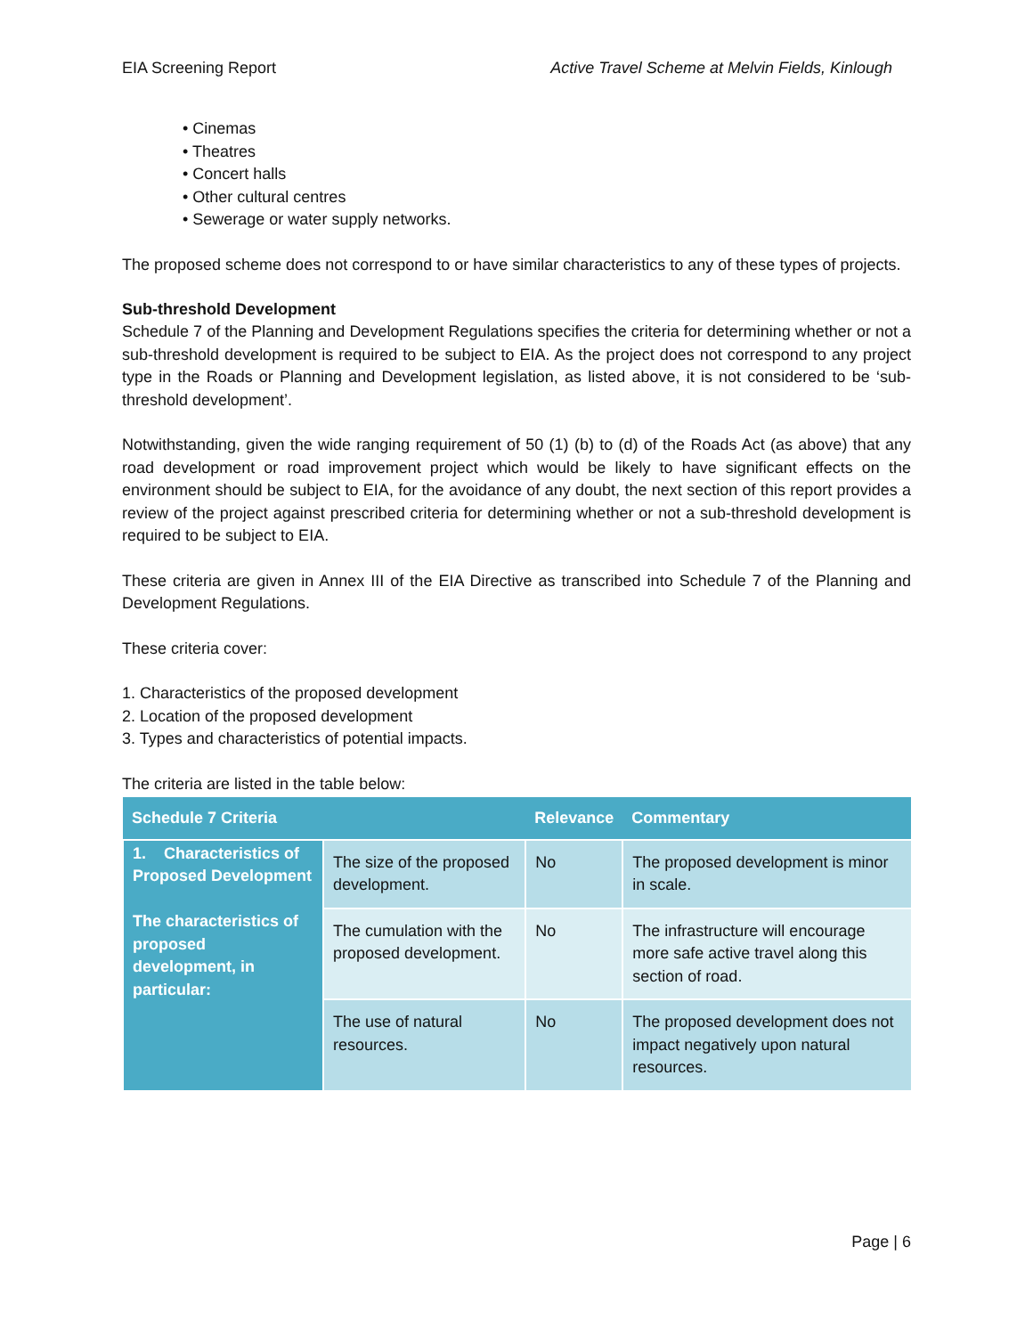EIA Screening Report Active Travel Scheme at Melvin Fields, Kinlough
• Cinemas
• Theatres
• Concert halls
• Other cultural centres
• Sewerage or water supply networks.
The proposed scheme does not correspond to or have similar characteristics to any of these types of projects.
Sub-threshold Development
Schedule 7 of the Planning and Development Regulations specifies the criteria for determining whether or not a sub-threshold development is required to be subject to EIA. As the project does not correspond to any project type in the Roads or Planning and Development legislation, as listed above, it is not considered to be ‘sub-threshold development’.
Notwithstanding, given the wide ranging requirement of 50 (1) (b) to (d) of the Roads Act (as above) that any road development or road improvement project which would be likely to have significant effects on the environment should be subject to EIA, for the avoidance of any doubt, the next section of this report provides a review of the project against prescribed criteria for determining whether or not a sub-threshold development is required to be subject to EIA.
These criteria are given in Annex III of the EIA Directive as transcribed into Schedule 7 of the Planning and Development Regulations.
These criteria cover:
1. Characteristics of the proposed development
2. Location of the proposed development
3. Types and characteristics of potential impacts.
The criteria are listed in the table below:
| Schedule 7 Criteria | | Relevance | Commentary |
| --- | --- | --- | --- |
| 1. Characteristics of Proposed Development The characteristics of proposed development, in particular: | The size of the proposed development. | No | The proposed development is minor in scale. |
| | The cumulation with the proposed development. | No | The infrastructure will encourage more safe active travel along this section of road. |
| | The use of natural resources. | No | The proposed development does not impact negatively upon natural resources. |
Page | 6